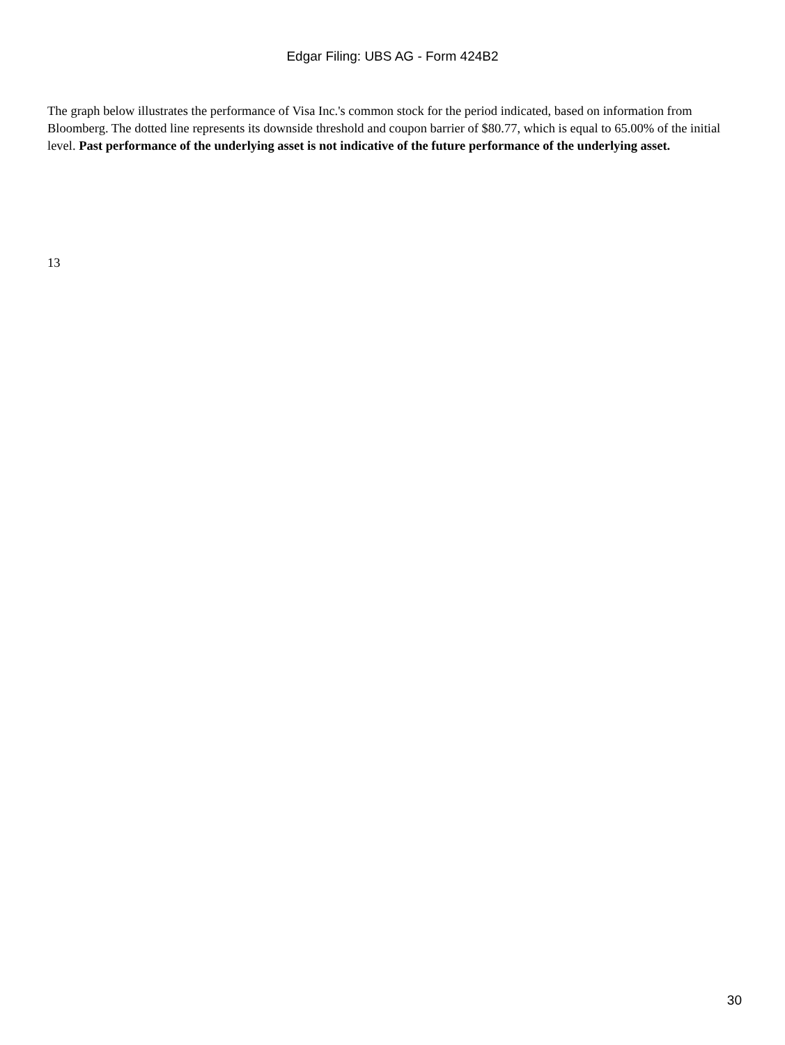Edgar Filing: UBS AG - Form 424B2
The graph below illustrates the performance of Visa Inc.'s common stock for the period indicated, based on information from Bloomberg. The dotted line represents its downside threshold and coupon barrier of $80.77, which is equal to 65.00% of the initial level. Past performance of the underlying asset is not indicative of the future performance of the underlying asset.
13
30